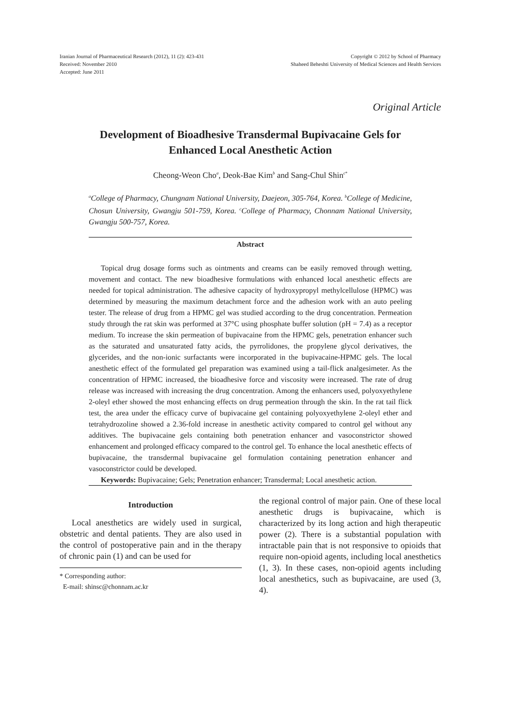Iranian Journal of Pharmaceutical Research (2012), 11 (2): 423-431
Received: November 2010
Accepted: June 2011
Copyright © 2012 by School of Pharmacy
Shaheed Beheshti University of Medical Sciences and Health Services
Original Article
Development of Bioadhesive Transdermal Bupivacaine Gels for Enhanced Local Anesthetic Action
Cheong-Weon Cho<sup>a</sup>, Deok-Bae Kim<sup>b</sup> and Sang-Chul Shin<sup>c*</sup>
<sup>a</sup> College of Pharmacy, Chungnam National University, Daejeon, 305-764, Korea. <sup>b</sup>College of Medicine, Chosun University, Gwangju 501-759, Korea. <sup>c</sup>College of Pharmacy, Chonnam National University, Gwangju 500-757, Korea.
Abstract
Topical drug dosage forms such as ointments and creams can be easily removed through wetting, movement and contact. The new bioadhesive formulations with enhanced local anesthetic effects are needed for topical administration. The adhesive capacity of hydroxypropyl methylcellulose (HPMC) was determined by measuring the maximum detachment force and the adhesion work with an auto peeling tester. The release of drug from a HPMC gel was studied according to the drug concentration. Permeation study through the rat skin was performed at 37°C using phosphate buffer solution (pH = 7.4) as a receptor medium. To increase the skin permeation of bupivacaine from the HPMC gels, penetration enhancer such as the saturated and unsaturated fatty acids, the pyrrolidones, the propylene glycol derivatives, the glycerides, and the non-ionic surfactants were incorporated in the bupivacaine-HPMC gels. The local anesthetic effect of the formulated gel preparation was examined using a tail-flick analgesimeter. As the concentration of HPMC increased, the bioadhesive force and viscosity were increased. The rate of drug release was increased with increasing the drug concentration. Among the enhancers used, polyoxyethylene 2-oleyl ether showed the most enhancing effects on drug permeation through the skin. In the rat tail flick test, the area under the efficacy curve of bupivacaine gel containing polyoxyethylene 2-oleyl ether and tetrahydrozoline showed a 2.36-fold increase in anesthetic activity compared to control gel without any additives. The bupivacaine gels containing both penetration enhancer and vasoconstrictor showed enhancement and prolonged efficacy compared to the control gel. To enhance the local anesthetic effects of bupivacaine, the transdermal bupivacaine gel formulation containing penetration enhancer and vasoconstrictor could be developed.
Keywords: Bupivacaine; Gels; Penetration enhancer; Transdermal; Local anesthetic action.
Introduction
Local anesthetics are widely used in surgical, obstetric and dental patients. They are also used in the control of postoperative pain and in the therapy of chronic pain (1) and can be used for
* Corresponding author:
E-mail: shinsc@chonnam.ac.kr
the regional control of major pain. One of these local anesthetic drugs is bupivacaine, which is characterized by its long action and high therapeutic power (2). There is a substantial population with intractable pain that is not responsive to opioids that require non-opioid agents, including local anesthetics (1, 3). In these cases, non-opioid agents including local anesthetics, such as bupivacaine, are used (3, 4).